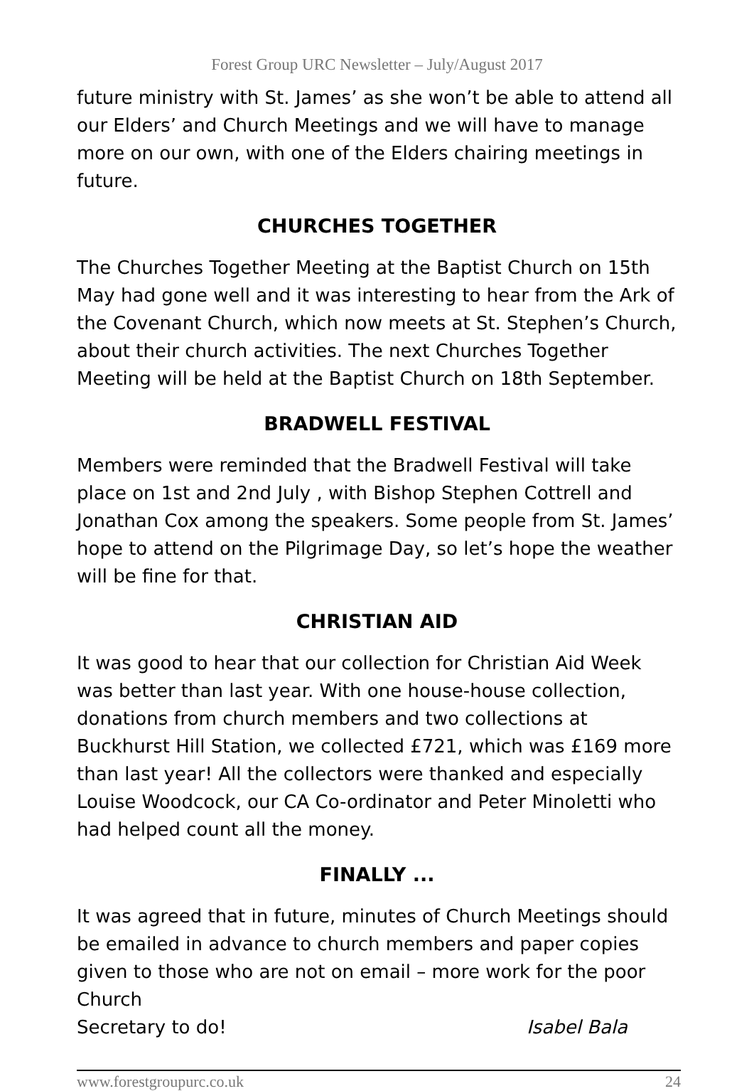Forest Group URC Newsletter – July/August 2017
future ministry with St. James’ as she won’t be able to attend all our Elders’ and Church Meetings and we will have to manage more on our own, with one of the Elders chairing meetings in future.
CHURCHES TOGETHER
The Churches Together Meeting at the Baptist Church on 15th May had gone well and it was interesting to hear from the Ark of the Covenant Church, which now meets at St. Stephen’s Church, about their church activities. The next Churches Together Meeting will be held at the Baptist Church on 18th September.
BRADWELL FESTIVAL
Members were reminded that the Bradwell Festival will take place on 1st and 2nd July , with Bishop Stephen Cottrell and Jonathan Cox among the speakers. Some people from St. James’ hope to attend on the Pilgrimage Day, so let’s hope the weather will be fine for that.
CHRISTIAN AID
It was good to hear that our collection for Christian Aid Week was better than last year. With one house-house collection, donations from church members and two collections at Buckhurst Hill Station, we collected £721, which was £169 more than last year! All the collectors were thanked and especially Louise Woodcock, our CA Co-ordinator and Peter Minoletti who had helped count all the money.
FINALLY ...
It was agreed that in future, minutes of Church Meetings should be emailed in advance to church members and paper copies given to those who are not on email – more work for the poor Church
Secretary to do! Isabel Bala
www.forestgroupurc.co.uk 24